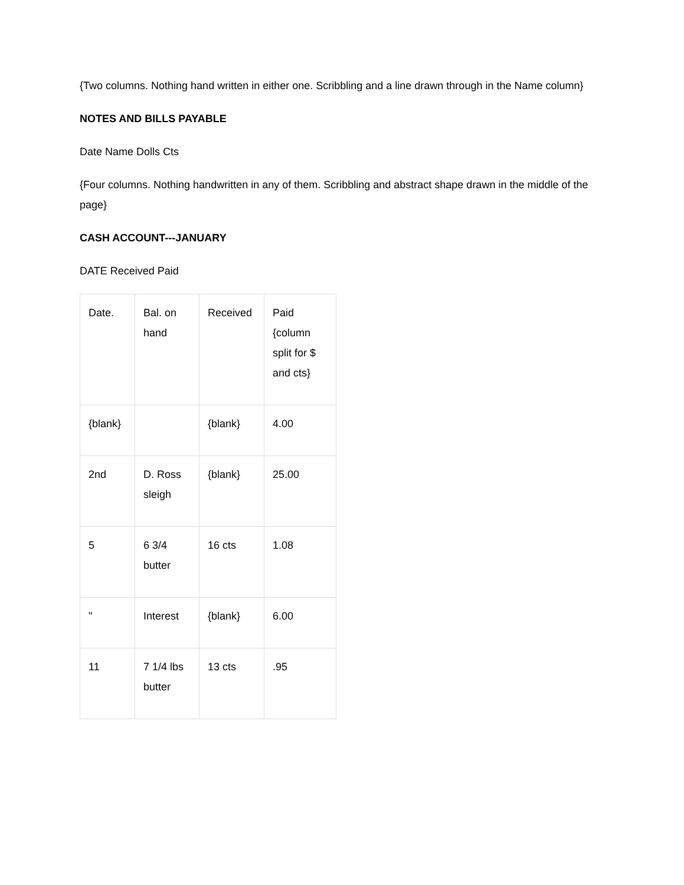{Two columns. Nothing hand written in either one. Scribbling and a line drawn through in the Name column}
NOTES AND BILLS PAYABLE
Date Name Dolls Cts
{Four columns. Nothing handwritten in any of them. Scribbling and abstract shape drawn in the middle of the page}
CASH ACCOUNT---JANUARY
DATE Received Paid
| Date. | Bal. on hand | Received | Paid {column split for $ and cts} |
| {blank} | | {blank} | 4.00 |
| 2nd | D. Ross sleigh | {blank} | 25.00 |
| 5 | 6 3/4 butter | 16 cts | 1.08 |
| " | Interest | {blank} | 6.00 |
| 11 | 7 1/4 lbs butter | 13 cts | .95 |